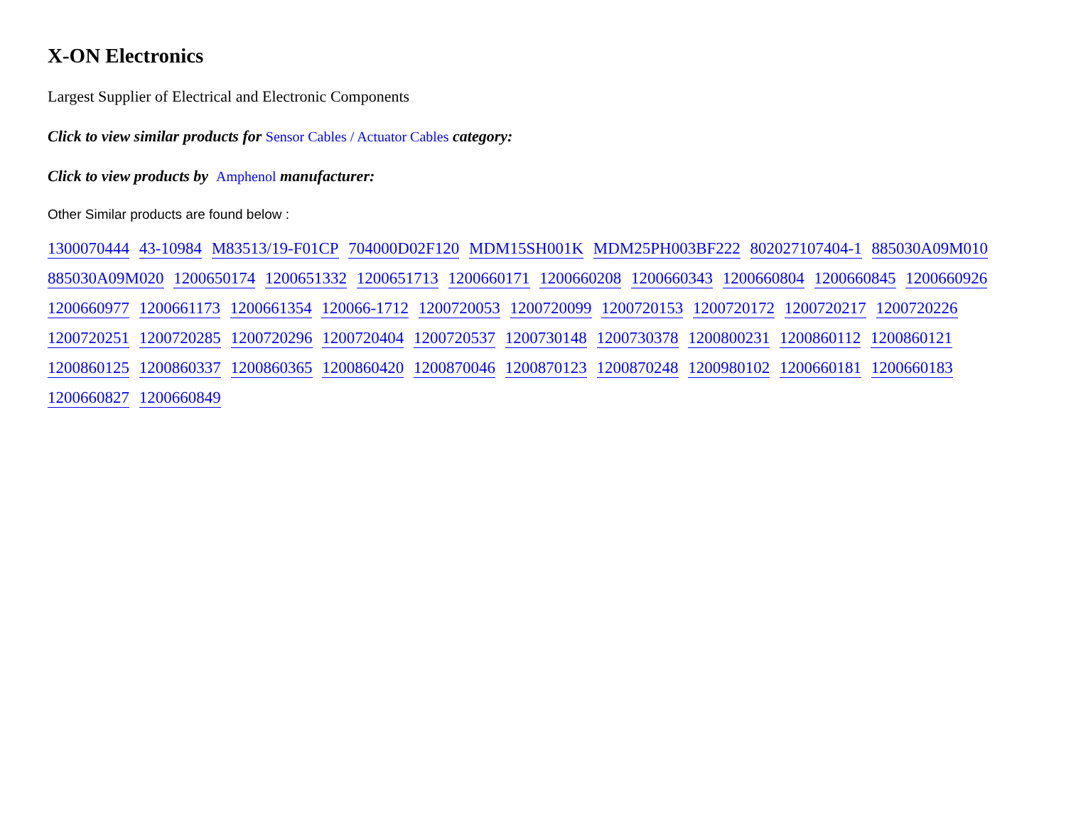X-ON Electronics
Largest Supplier of Electrical and Electronic Components
Click to view similar products for Sensor Cables / Actuator Cables category:
Click to view products by Amphenol manufacturer:
Other Similar products are found below :
1300070444 43-10984 M83513/19-F01CP 704000D02F120 MDM15SH001K MDM25PH003BF222 802027107404-1 885030A09M010 885030A09M020 1200650174 1200651332 1200651713 1200660171 1200660208 1200660343 1200660804 1200660845 1200660926 1200660977 1200661173 1200661354 120066-1712 1200720053 1200720099 1200720153 1200720172 1200720217 1200720226 1200720251 1200720285 1200720296 1200720404 1200720537 1200730148 1200730378 1200800231 1200860112 1200860121 1200860125 1200860337 1200860365 1200860420 1200870046 1200870123 1200870248 1200980102 1200660181 1200660183 1200660827 1200660849